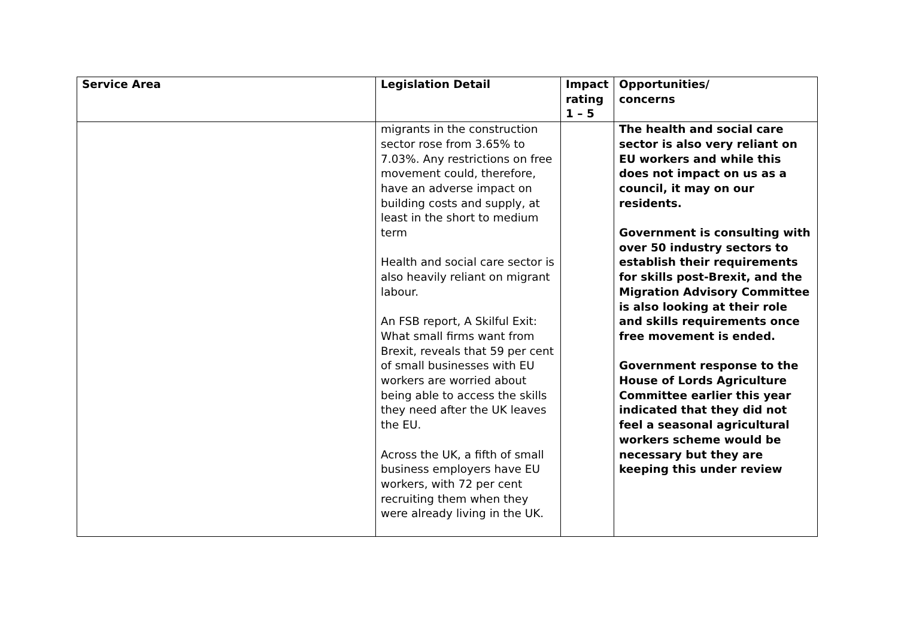| Service Area | Legislation Detail | Impact rating 1 – 5 | Opportunities/ concerns |
| --- | --- | --- | --- |
| | migrants in the construction sector rose from 3.65% to 7.03%. Any restrictions on free movement could, therefore, have an adverse impact on building costs and supply, at least in the short to medium term Health and social care sector is also heavily reliant on migrant labour. An FSB report, A Skilful Exit: What small firms want from Brexit, reveals that 59 per cent of small businesses with EU workers are worried about being able to access the skills they need after the UK leaves the EU. Across the UK, a fifth of small business employers have EU workers, with 72 per cent recruiting them when they were already living in the UK. | | The health and social care sector is also very reliant on EU workers and while this does not impact on us as a council, it may on our residents. Government is consulting with over 50 industry sectors to establish their requirements for skills post-Brexit, and the Migration Advisory Committee is also looking at their role and skills requirements once free movement is ended. Government response to the House of Lords Agriculture Committee earlier this year indicated that they did not feel a seasonal agricultural workers scheme would be necessary but they are keeping this under review |